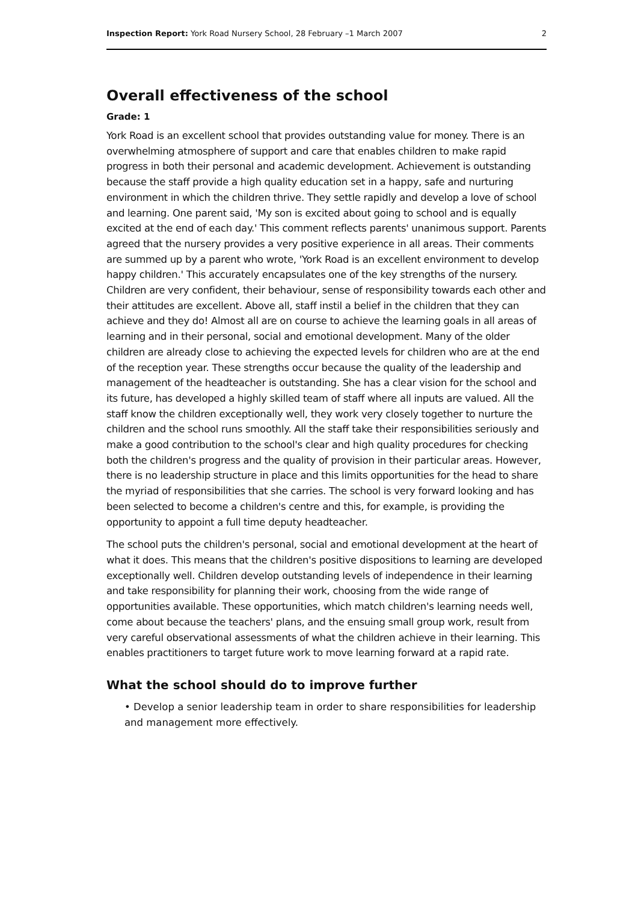Inspection Report: York Road Nursery School, 28 February –1 March 2007 2
Overall effectiveness of the school
Grade: 1
York Road is an excellent school that provides outstanding value for money. There is an overwhelming atmosphere of support and care that enables children to make rapid progress in both their personal and academic development. Achievement is outstanding because the staff provide a high quality education set in a happy, safe and nurturing environment in which the children thrive. They settle rapidly and develop a love of school and learning. One parent said, 'My son is excited about going to school and is equally excited at the end of each day.' This comment reflects parents' unanimous support. Parents agreed that the nursery provides a very positive experience in all areas. Their comments are summed up by a parent who wrote, 'York Road is an excellent environment to develop happy children.' This accurately encapsulates one of the key strengths of the nursery. Children are very confident, their behaviour, sense of responsibility towards each other and their attitudes are excellent. Above all, staff instil a belief in the children that they can achieve and they do! Almost all are on course to achieve the learning goals in all areas of learning and in their personal, social and emotional development. Many of the older children are already close to achieving the expected levels for children who are at the end of the reception year. These strengths occur because the quality of the leadership and management of the headteacher is outstanding. She has a clear vision for the school and its future, has developed a highly skilled team of staff where all inputs are valued. All the staff know the children exceptionally well, they work very closely together to nurture the children and the school runs smoothly. All the staff take their responsibilities seriously and make a good contribution to the school's clear and high quality procedures for checking both the children's progress and the quality of provision in their particular areas. However, there is no leadership structure in place and this limits opportunities for the head to share the myriad of responsibilities that she carries. The school is very forward looking and has been selected to become a children's centre and this, for example, is providing the opportunity to appoint a full time deputy headteacher.
The school puts the children's personal, social and emotional development at the heart of what it does. This means that the children's positive dispositions to learning are developed exceptionally well. Children develop outstanding levels of independence in their learning and take responsibility for planning their work, choosing from the wide range of opportunities available. These opportunities, which match children's learning needs well, come about because the teachers' plans, and the ensuing small group work, result from very careful observational assessments of what the children achieve in their learning. This enables practitioners to target future work to move learning forward at a rapid rate.
What the school should do to improve further
• Develop a senior leadership team in order to share responsibilities for leadership and management more effectively.